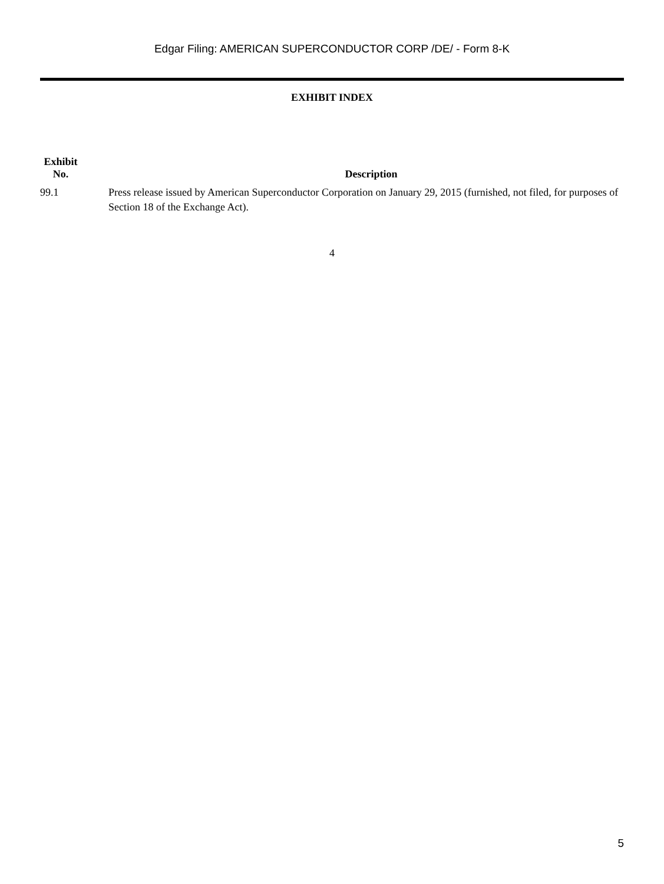Edgar Filing: AMERICAN SUPERCONDUCTOR CORP /DE/ - Form 8-K
EXHIBIT INDEX
| Exhibit No. | | Description |
| --- | --- | --- |
| 99.1 | | Press release issued by American Superconductor Corporation on January 29, 2015 (furnished, not filed, for purposes of Section 18 of the Exchange Act). |
4
5